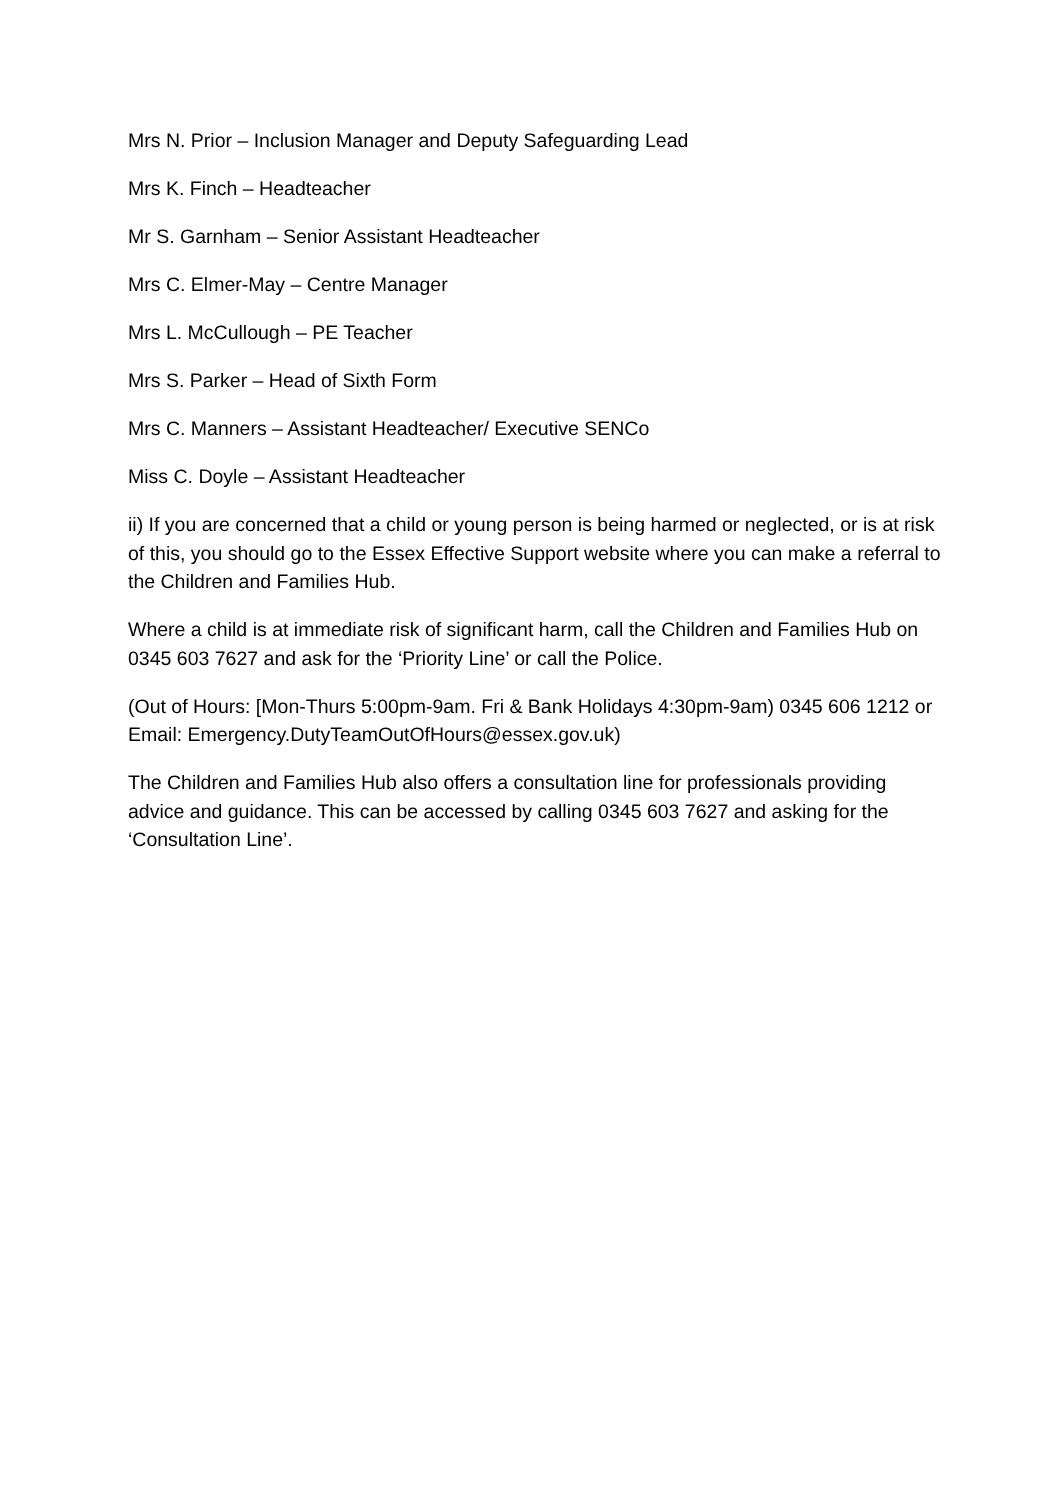Mrs N. Prior – Inclusion Manager and Deputy Safeguarding Lead
Mrs K. Finch – Headteacher
Mr S. Garnham – Senior Assistant Headteacher
Mrs C. Elmer-May – Centre Manager
Mrs L. McCullough – PE Teacher
Mrs S. Parker – Head of Sixth Form
Mrs C. Manners – Assistant Headteacher/ Executive SENCo
Miss C. Doyle – Assistant Headteacher
ii) If you are concerned that a child or young person is being harmed or neglected, or is at risk of this, you should go to the Essex Effective Support website where you can make a referral to the Children and Families Hub.
Where a child is at immediate risk of significant harm, call the Children and Families Hub on 0345 603 7627 and ask for the ‘Priority Line’ or call the Police.
(Out of Hours: [Mon-Thurs 5:00pm-9am. Fri & Bank Holidays 4:30pm-9am) 0345 606 1212 or Email: Emergency.DutyTeamOutOfHours@essex.gov.uk)
The Children and Families Hub also offers a consultation line for professionals providing advice and guidance. This can be accessed by calling 0345 603 7627 and asking for the ‘Consultation Line’.